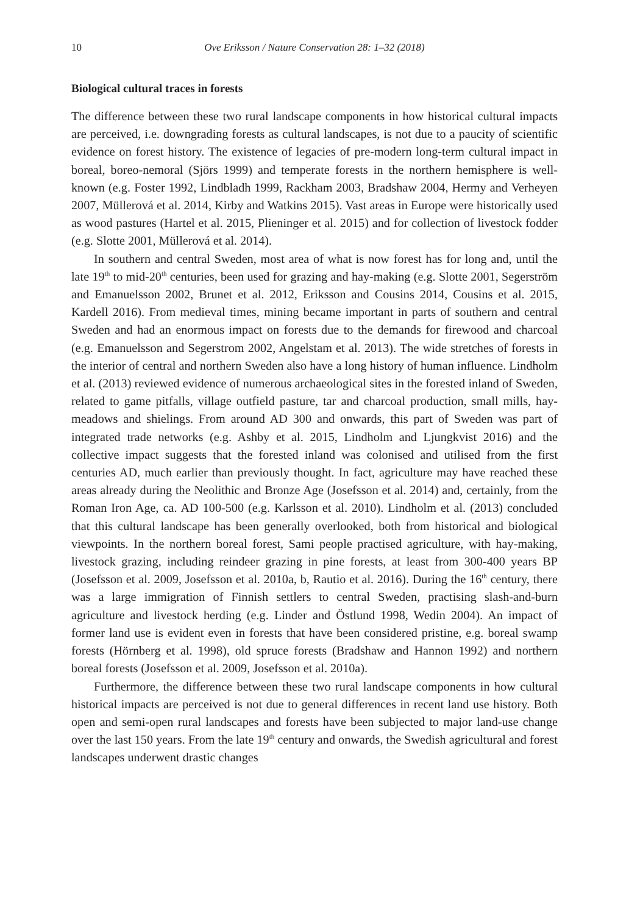10 Ove Eriksson / Nature Conservation 28: 1–32 (2018)
Biological cultural traces in forests
The difference between these two rural landscape components in how historical cultural impacts are perceived, i.e. downgrading forests as cultural landscapes, is not due to a paucity of scientific evidence on forest history. The existence of legacies of pre-modern long-term cultural impact in boreal, boreo-nemoral (Sjörs 1999) and temperate forests in the northern hemisphere is well-known (e.g. Foster 1992, Lindbladh 1999, Rackham 2003, Bradshaw 2004, Hermy and Verheyen 2007, Müllerová et al. 2014, Kirby and Watkins 2015). Vast areas in Europe were historically used as wood pastures (Hartel et al. 2015, Plieninger et al. 2015) and for collection of livestock fodder (e.g. Slotte 2001, Müllerová et al. 2014).
In southern and central Sweden, most area of what is now forest has for long and, until the late 19<sup>th</sup> to mid-20<sup>th</sup> centuries, been used for grazing and hay-making (e.g. Slotte 2001, Segerström and Emanuelsson 2002, Brunet et al. 2012, Eriksson and Cousins 2014, Cousins et al. 2015, Kardell 2016). From medieval times, mining became important in parts of southern and central Sweden and had an enormous impact on forests due to the demands for firewood and charcoal (e.g. Emanuelsson and Segerstrom 2002, Angelstam et al. 2013). The wide stretches of forests in the interior of central and northern Sweden also have a long history of human influence. Lindholm et al. (2013) reviewed evidence of numerous archaeological sites in the forested inland of Sweden, related to game pitfalls, village outfield pasture, tar and charcoal production, small mills, hay-meadows and shielings. From around AD 300 and onwards, this part of Sweden was part of integrated trade networks (e.g. Ashby et al. 2015, Lindholm and Ljungkvist 2016) and the collective impact suggests that the forested inland was colonised and utilised from the first centuries AD, much earlier than previously thought. In fact, agriculture may have reached these areas already during the Neolithic and Bronze Age (Josefsson et al. 2014) and, certainly, from the Roman Iron Age, ca. AD 100-500 (e.g. Karlsson et al. 2010). Lindholm et al. (2013) concluded that this cultural landscape has been generally overlooked, both from historical and biological viewpoints. In the northern boreal forest, Sami people practised agriculture, with hay-making, livestock grazing, including reindeer grazing in pine forests, at least from 300-400 years BP (Josefsson et al. 2009, Josefsson et al. 2010a, b, Rautio et al. 2016). During the 16<sup>th</sup> century, there was a large immigration of Finnish settlers to central Sweden, practising slash-and-burn agriculture and livestock herding (e.g. Linder and Östlund 1998, Wedin 2004). An impact of former land use is evident even in forests that have been considered pristine, e.g. boreal swamp forests (Hörnberg et al. 1998), old spruce forests (Bradshaw and Hannon 1992) and northern boreal forests (Josefsson et al. 2009, Josefsson et al. 2010a).
Furthermore, the difference between these two rural landscape components in how cultural historical impacts are perceived is not due to general differences in recent land use history. Both open and semi-open rural landscapes and forests have been subjected to major land-use change over the last 150 years. From the late 19<sup>th</sup> century and onwards, the Swedish agricultural and forest landscapes underwent drastic changes